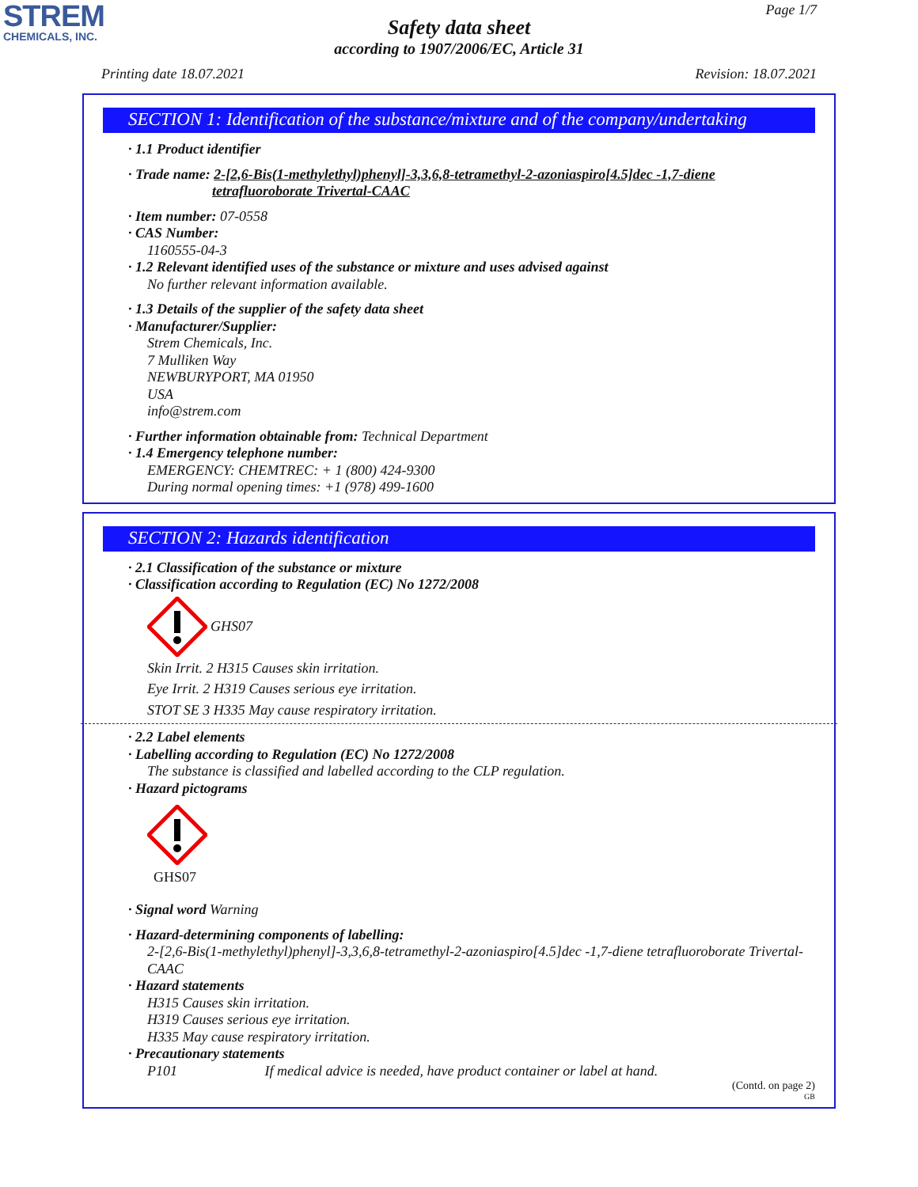STREM
CHEMICALS, INC.
Page 1/7
Safety data sheet
according to 1907/2006/EC, Article 31
Printing date 18.07.2021 Revision: 18.07.2021
SECTION 1: Identification of the substance/mixture and of the company/undertaking
· 1.1 Product identifier
· Trade name: 2-[2,6-Bis(1-methylethyl)phenyl]-3,3,6,8-tetramethyl-2-azoniaspiro[4.5]dec -1,7-diene
tetrafluoroborate Trivertal-CAAC
· Item number: 07-0558
· CAS Number:
1160555-04-3
· 1.2 Relevant identified uses of the substance or mixture and uses advised against
No further relevant information available.
· 1.3 Details of the supplier of the safety data sheet
· Manufacturer/Supplier:
Strem Chemicals, Inc.
7 Mulliken Way
NEWBURYPORT, MA 01950
USA
info@strem.com
· Further information obtainable from: Technical Department
· 1.4 Emergency telephone number:
EMERGENCY: CHEMTREC: + 1 (800) 424-9300
During normal opening times: +1 (978) 499-1600
SECTION 2: Hazards identification
· 2.1 Classification of the substance or mixture
· Classification according to Regulation (EC) No 1272/2008
GHS07
Skin Irrit. 2 H315 Causes skin irritation.
Eye Irrit. 2 H319 Causes serious eye irritation.
STOT SE 3 H335 May cause respiratory irritation.
· 2.2 Label elements
· Labelling according to Regulation (EC) No 1272/2008
The substance is classified and labelled according to the CLP regulation.
· Hazard pictograms
GHS07
· Signal word Warning
· Hazard-determining components of labelling:
2-[2,6-Bis(1-methylethyl)phenyl]-3,3,6,8-tetramethyl-2-azoniaspiro[4.5]dec -1,7-diene tetrafluoroborate Trivertal-CAAC
· Hazard statements
H315 Causes skin irritation.
H319 Causes serious eye irritation.
H335 May cause respiratory irritation.
· Precautionary statements
P101 If medical advice is needed, have product container or label at hand.
(Contd. on page 2)
GB